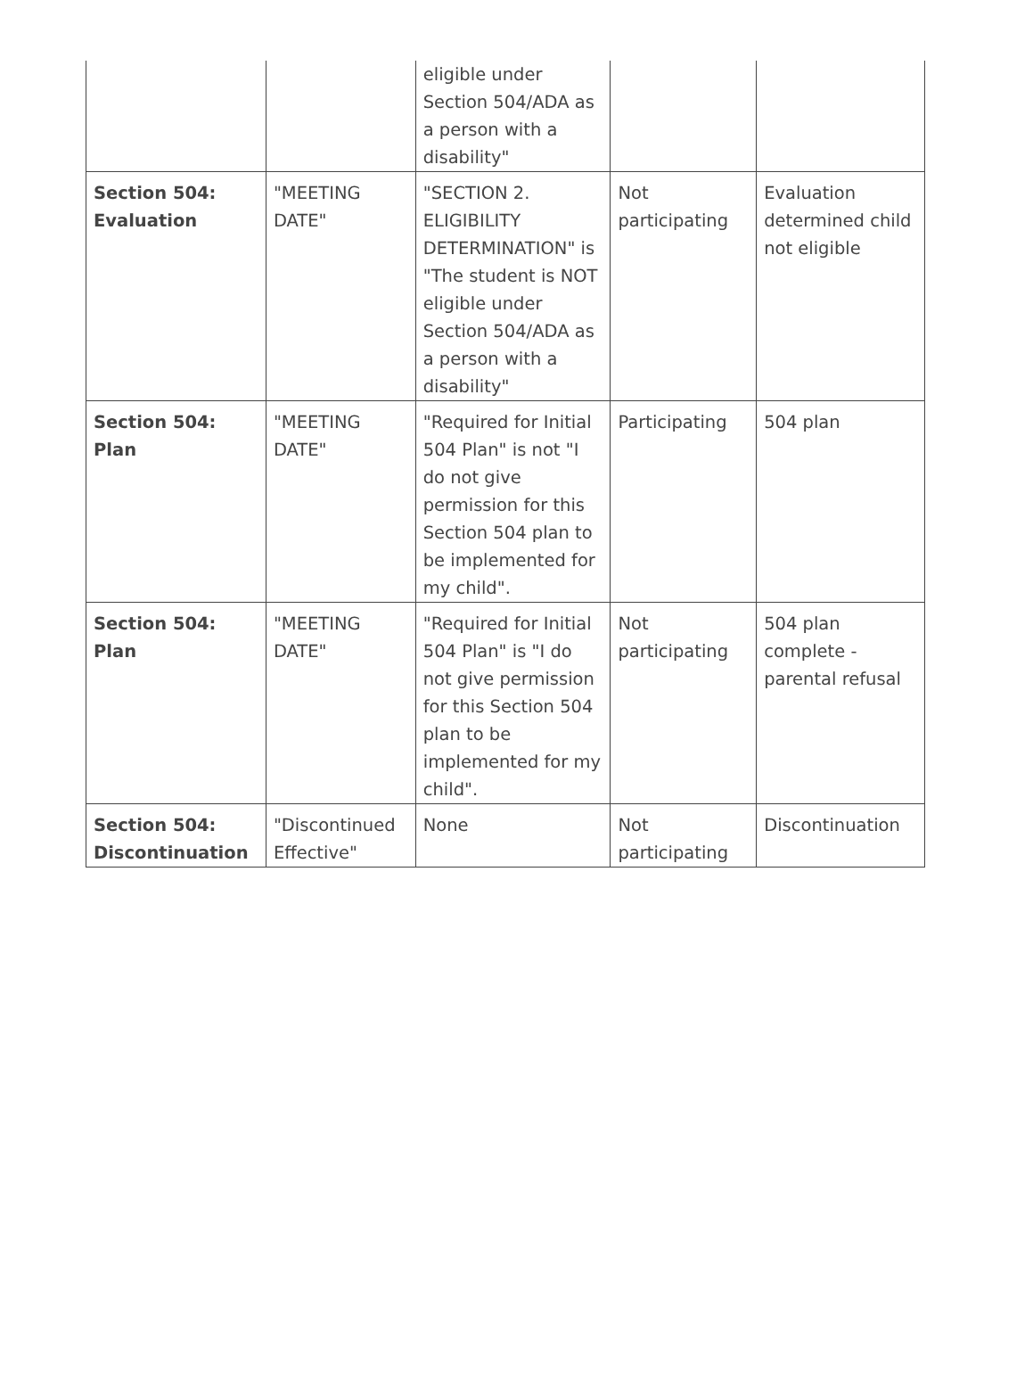| | | eligible under Section 504/ADA as a person with a disability" | | |
| Section 504: Evaluation | "MEETING DATE" | "SECTION 2. ELIGIBILITY DETERMINATION" is "The student is NOT eligible under Section 504/ADA as a person with a disability" | Not participating | Evaluation determined child not eligible |
| Section 504: Plan | "MEETING DATE" | "Required for Initial 504 Plan" is not "I do not give permission for this Section 504 plan to be implemented for my child". | Participating | 504 plan |
| Section 504: Plan | "MEETING DATE" | "Required for Initial 504 Plan" is "I do not give permission for this Section 504 plan to be implemented for my child". | Not participating | 504 plan complete - parental refusal |
| Section 504: Discontinuation | "Discontinued Effective" | None | Not participating | Discontinuation |